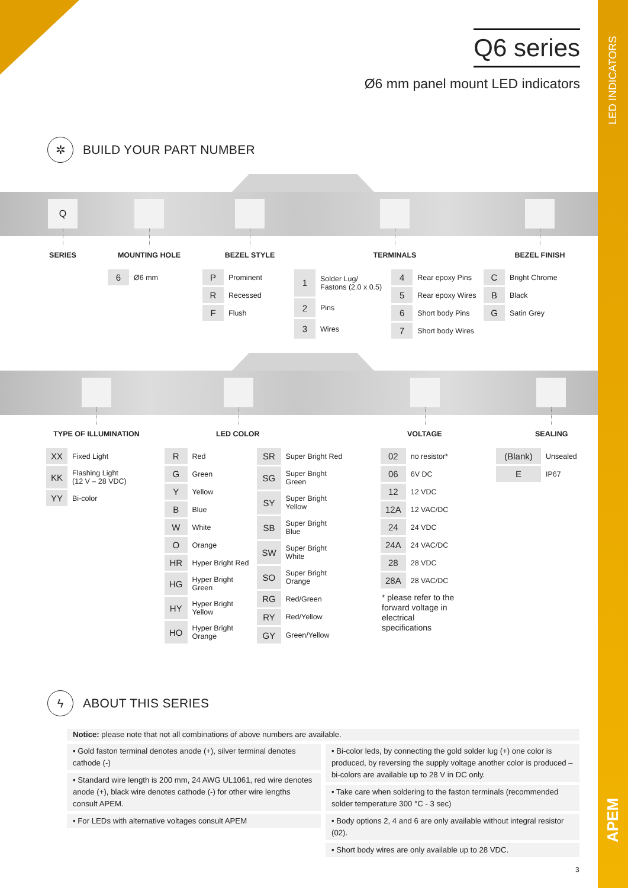LED INDICATORS
APEM
Q6 series
Ø6 mm panel mount LED indicators
✲
BUILD YOUR PART NUMBER
Q
SERIES
MOUNTING HOLE
| 6 | Ø6 mm |
BEZEL STYLE
| P | Prominent |
| R | Recessed |
| F | Flush |
TERMINALS
| 1 | Solder Lug/ Fastons (2.0 x 0.5) |
| 2 | Pins |
| 3 | Wires |
| 4 | Rear epoxy Pins |
| 5 | Rear epoxy Wires |
| 6 | Short body Pins |
| 7 | Short body Wires |
BEZEL FINISH
| C | Bright Chrome |
| B | Black |
| G | Satin Grey |
TYPE OF ILLUMINATION
| XX | Fixed Light |
| KK | Flashing Light (12 V – 28 VDC) |
| YY | Bi-color |
LED COLOR
| R | Red |
| G | Green |
| Y | Yellow |
| B | Blue |
| W | White |
| O | Orange |
| HR | Hyper Bright Red |
| HG | Hyper Bright Green |
| HY | Hyper Bright Yellow |
| HO | Hyper Bright Orange |
| SR | Super Bright Red |
| SG | Super Bright Green |
| SY | Super Bright Yellow |
| SB | Super Bright Blue |
| SW | Super Bright White |
| SO | Super Bright Orange |
| RG | Red/Green |
| RY | Red/Yellow |
| GY | Green/Yellow |
VOLTAGE
| 02 | no resistor* |
| 06 | 6V DC |
| 12 | 12 VDC |
| 12A | 12 VAC/DC |
| 24 | 24 VDC |
| 24A | 24 VAC/DC |
| 28 | 28 VDC |
| 28A | 28 VAC/DC |
* please refer to the
forward voltage in
electrical
specifications
SEALING
| (Blank) | Unsealed |
| E | IP67 |
ϟ
ABOUT THIS SERIES
Notice: please note that not all combinations of above numbers are available.
• Gold faston terminal denotes anode (+), silver terminal denotes cathode (-)
• Standard wire length is 200 mm, 24 AWG UL1061, red wire denotes anode (+), black wire denotes cathode (-) for other wire lengths consult APEM.
• For LEDs with alternative voltages consult APEM
• Bi-color leds, by connecting the gold solder lug (+) one color is produced, by reversing the supply voltage another color is produced – bi-colors are available up to 28 V in DC only.
• Take care when soldering to the faston terminals (recommended solder temperature 300 °C - 3 sec)
• Body options 2, 4 and 6 are only available without integral resistor (02).
• Short body wires are only available up to 28 VDC.
3